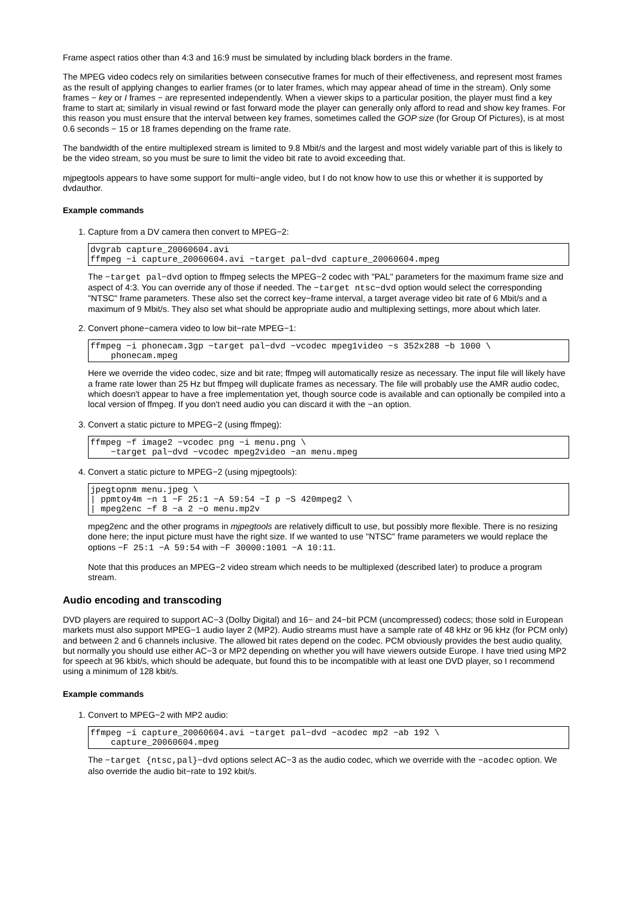Frame aspect ratios other than 4:3 and 16:9 must be simulated by including black borders in the frame.
The MPEG video codecs rely on similarities between consecutive frames for much of their effectiveness, and represent most frames as the result of applying changes to earlier frames (or to later frames, which may appear ahead of time in the stream). Only some frames − key or I frames − are represented independently. When a viewer skips to a particular position, the player must find a key frame to start at; similarly in visual rewind or fast forward mode the player can generally only afford to read and show key frames. For this reason you must ensure that the interval between key frames, sometimes called the GOP size (for Group Of Pictures), is at most 0.6 seconds − 15 or 18 frames depending on the frame rate.
The bandwidth of the entire multiplexed stream is limited to 9.8 Mbit/s and the largest and most widely variable part of this is likely to be the video stream, so you must be sure to limit the video bit rate to avoid exceeding that.
mjpegtools appears to have some support for multi−angle video, but I do not know how to use this or whether it is supported by dvdauthor.
Example commands
1. Capture from a DV camera then convert to MPEG−2:
dvgrab capture_20060604.avi
ffmpeg −i capture_20060604.avi −target pal−dvd capture_20060604.mpeg
The −target pal−dvd option to ffmpeg selects the MPEG−2 codec with "PAL" parameters for the maximum frame size and aspect of 4:3. You can override any of those if needed. The −target ntsc−dvd option would select the corresponding "NTSC" frame parameters. These also set the correct key−frame interval, a target average video bit rate of 6 Mbit/s and a maximum of 9 Mbit/s. They also set what should be appropriate audio and multiplexing settings, more about which later.
2. Convert phone−camera video to low bit−rate MPEG−1:
ffmpeg −i phonecam.3gp −target pal−dvd −vcodec mpeg1video −s 352x288 −b 1000 \
    phonecam.mpeg
Here we override the video codec, size and bit rate; ffmpeg will automatically resize as necessary. The input file will likely have a frame rate lower than 25 Hz but ffmpeg will duplicate frames as necessary. The file will probably use the AMR audio codec, which doesn't appear to have a free implementation yet, though source code is available and can optionally be compiled into a local version of ffmpeg. If you don't need audio you can discard it with the −an option.
3. Convert a static picture to MPEG−2 (using ffmpeg):
ffmpeg −f image2 −vcodec png −i menu.png \
    −target pal−dvd −vcodec mpeg2video −an menu.mpeg
4. Convert a static picture to MPEG−2 (using mjpegtools):
jpegtopnm menu.jpeg \
| ppmtoy4m −n 1 −F 25:1 −A 59:54 −I p −S 420mpeg2 \
| mpeg2enc −f 8 −a 2 −o menu.mp2v
mpeg2enc and the other programs in mjpegtools are relatively difficult to use, but possibly more flexible. There is no resizing done here; the input picture must have the right size. If we wanted to use "NTSC" frame parameters we would replace the options −F 25:1 −A 59:54 with −F 30000:1001 −A 10:11.
Note that this produces an MPEG−2 video stream which needs to be multiplexed (described later) to produce a program stream.
Audio encoding and transcoding
DVD players are required to support AC−3 (Dolby Digital) and 16− and 24−bit PCM (uncompressed) codecs; those sold in European markets must also support MPEG−1 audio layer 2 (MP2). Audio streams must have a sample rate of 48 kHz or 96 kHz (for PCM only) and between 2 and 6 channels inclusive. The allowed bit rates depend on the codec. PCM obviously provides the best audio quality, but normally you should use either AC−3 or MP2 depending on whether you will have viewers outside Europe. I have tried using MP2 for speech at 96 kbit/s, which should be adequate, but found this to be incompatible with at least one DVD player, so I recommend using a minimum of 128 kbit/s.
Example commands
1. Convert to MPEG−2 with MP2 audio:
ffmpeg −i capture_20060604.avi −target pal−dvd −acodec mp2 −ab 192 \
    capture_20060604.mpeg
The −target {ntsc,pal}−dvd options select AC−3 as the audio codec, which we override with the −acodec option. We also override the audio bit−rate to 192 kbit/s.